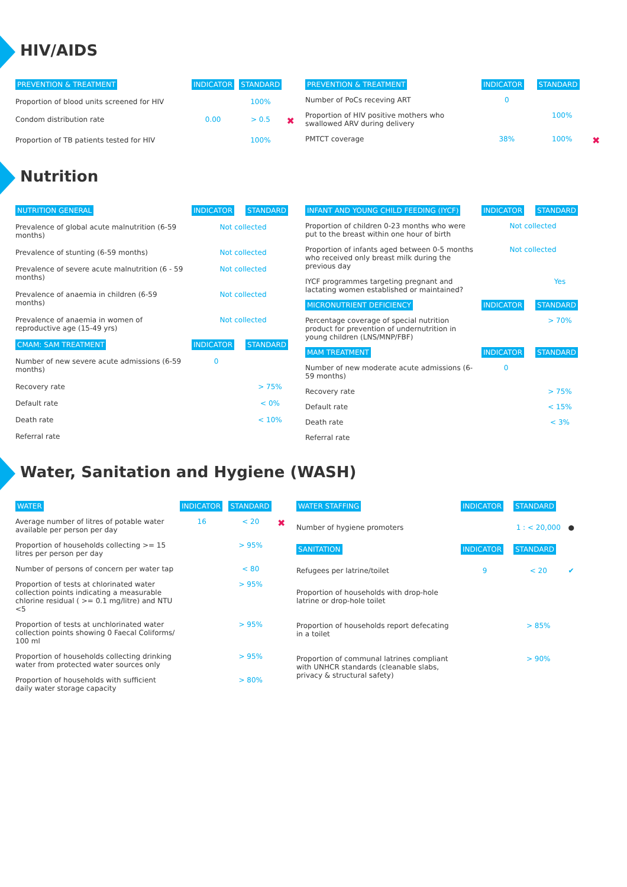HIV/AIDS
| PREVENTION & TREATMENT | INDICATOR | STANDARD | |
| --- | --- | --- | --- |
| Proportion of blood units screened for HIV | | 100% | |
| Condom distribution rate | 0.00 | > 0.5 | ✖ |
| Proportion of TB patients tested for HIV | | 100% | |
| PREVENTION & TREATMENT | INDICATOR | STANDARD | |
| --- | --- | --- | --- |
| Number of PoCs receving ART | 0 | | |
| Proportion of HIV positive mothers who swallowed ARV during delivery | | 100% | |
| PMTCT coverage | 38% | 100% | ✖ |
Nutrition
| NUTRITION GENERAL | INDICATOR | STANDARD |
| --- | --- | --- |
| Prevalence of global acute malnutrition (6-59 months) | Not collected | |
| Prevalence of stunting (6-59 months) | Not collected | |
| Prevalence of severe acute malnutrition (6 - 59 months) | Not collected | |
| Prevalence of anaemia in children (6-59 months) | Not collected | |
| Prevalence of anaemia in women of reproductive age (15-49 yrs) | Not collected | |
| CMAM: SAM TREATMENT | INDICATOR | STANDARD |
| Number of new severe acute admissions (6-59 months) | 0 | |
| Recovery rate | | > 75% |
| Default rate | | < 0% |
| Death rate | | < 10% |
| Referral rate | | |
| INFANT AND YOUNG CHILD FEEDING (IYCF) | INDICATOR | STANDARD |
| --- | --- | --- |
| Proportion of children 0-23 months who were put to the breast within one hour of birth | Not collected | |
| Proportion of infants aged between 0-5 months who received only breast milk during the previous day | Not collected | |
| IYCF programmes targeting pregnant and lactating women established or maintained? | | Yes |
| MICRONUTRIENT DEFICIENCY | INDICATOR | STANDARD |
| Percentage coverage of special nutrition product for prevention of undernutrition in young children (LNS/MNP/FBF) | | > 70% |
| MAM TREATMENT | INDICATOR | STANDARD |
| Number of new moderate acute admissions (6-59 months) | 0 | |
| Recovery rate | | > 75% |
| Default rate | | < 15% |
| Death rate | | < 3% |
| Referral rate | | |
Water, Sanitation and Hygiene (WASH)
| WATER | INDICATOR | STANDARD | |
| --- | --- | --- | --- |
| Average number of litres of potable water available per person per day | 16 | < 20 | ✖ |
| Proportion of households collecting >= 15 litres per person per day | | > 95% | |
| Number of persons of concern per water tap | | < 80 | |
| Proportion of tests at chlorinated water collection points indicating a measurable chlorine residual ( >= 0.1 mg/litre) and NTU <5 | | > 95% | |
| Proportion of tests at unchlorinated water collection points showing 0 Faecal Coliforms/ 100 ml | | > 95% | |
| Proportion of households collecting drinking water from protected water sources only | | > 95% | |
| Proportion of households with sufficient daily water storage capacity | | > 80% | |
| WATER STAFFING | INDICATOR | STANDARD | |
| --- | --- | --- | --- |
| Number of hygiene promoters | | 1 : < 20,000 | ● |
| SANITATION | INDICATOR | STANDARD | |
| Refugees per latrine/toilet | 9 | < 20 | ✔ |
| Proportion of households with drop-hole latrine or drop-hole toilet | | | |
| Proportion of households report defecating in a toilet | | > 85% | |
| Proportion of communal latrines compliant with UNHCR standards (cleanable slabs, privacy & structural safety) | | > 90% | |